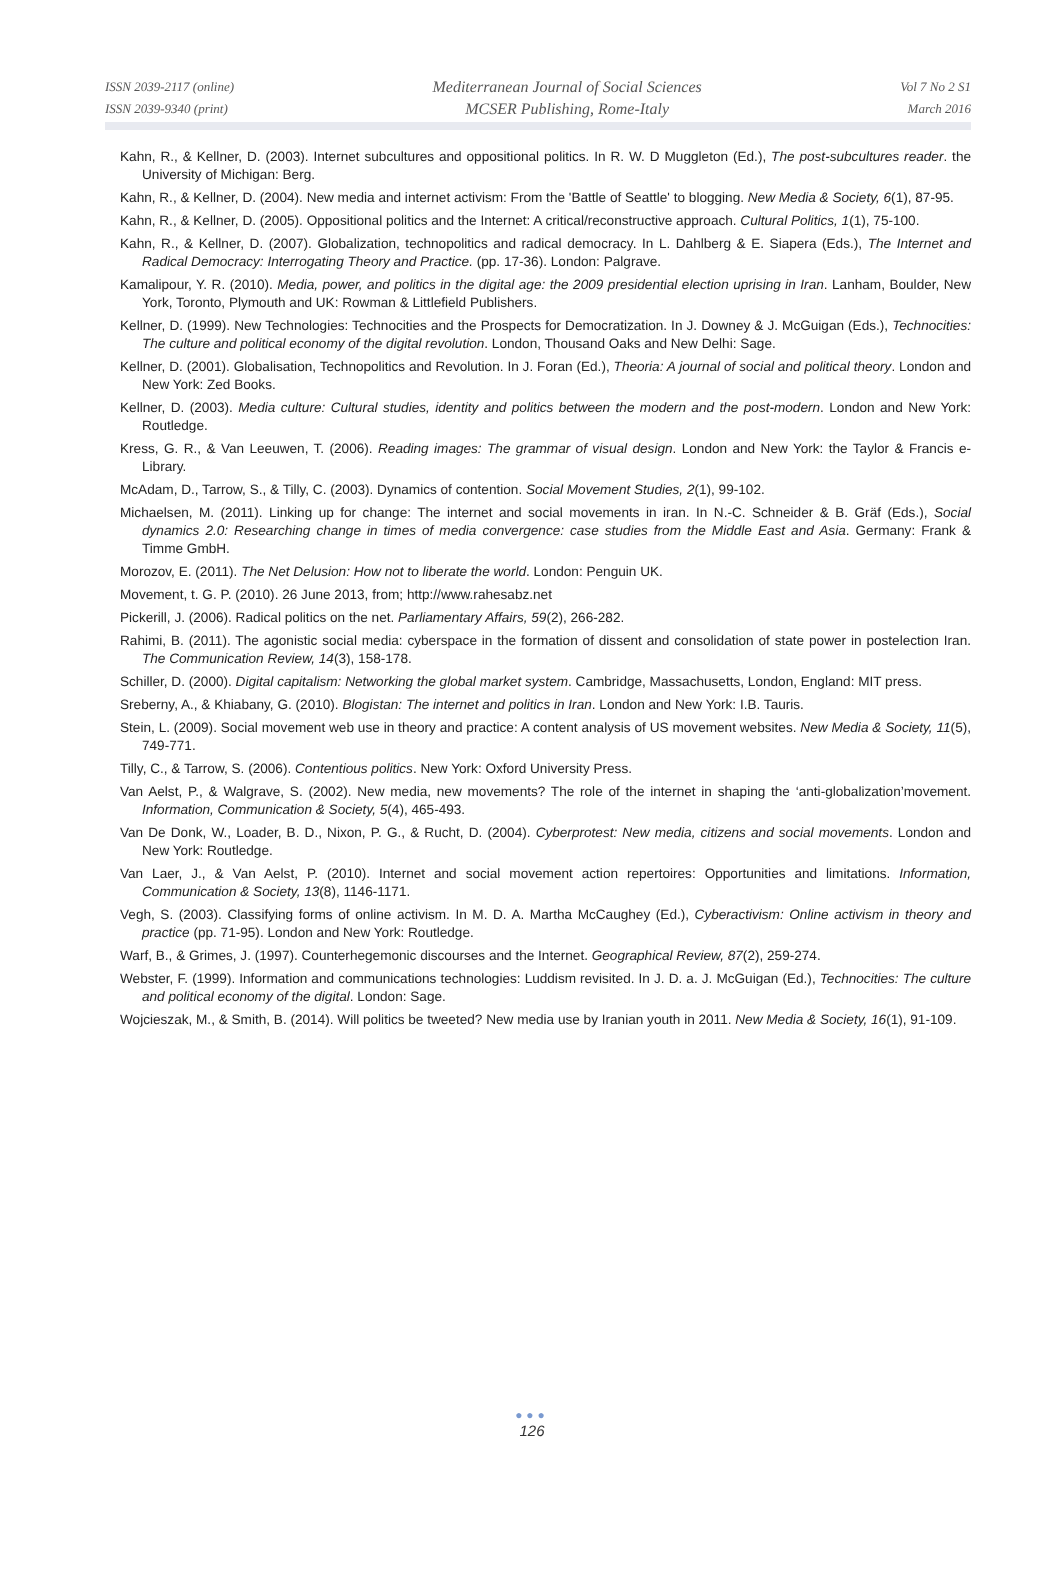ISSN 2039-2117 (online)
ISSN 2039-9340 (print)
Mediterranean Journal of Social Sciences
MCSER Publishing, Rome-Italy
Vol 7 No 2 S1
March 2016
Kahn, R., & Kellner, D. (2003). Internet subcultures and oppositional politics. In R. W. D Muggleton (Ed.), The post-subcultures reader. the University of Michigan: Berg.
Kahn, R., & Kellner, D. (2004). New media and internet activism: From the 'Battle of Seattle' to blogging. New Media & Society, 6(1), 87-95.
Kahn, R., & Kellner, D. (2005). Oppositional politics and the Internet: A critical/reconstructive approach. Cultural Politics, 1(1), 75-100.
Kahn, R., & Kellner, D. (2007). Globalization, technopolitics and radical democracy. In L. Dahlberg & E. Siapera (Eds.), The Internet and Radical Democracy: Interrogating Theory and Practice. (pp. 17-36). London: Palgrave.
Kamalipour, Y. R. (2010). Media, power, and politics in the digital age: the 2009 presidential election uprising in Iran. Lanham, Boulder, New York, Toronto, Plymouth and UK: Rowman & Littlefield Publishers.
Kellner, D. (1999). New Technologies: Technocities and the Prospects for Democratization. In J. Downey & J. McGuigan (Eds.), Technocities: The culture and political economy of the digital revolution. London, Thousand Oaks and New Delhi: Sage.
Kellner, D. (2001). Globalisation, Technopolitics and Revolution. In J. Foran (Ed.), Theoria: A journal of social and political theory. London and New York: Zed Books.
Kellner, D. (2003). Media culture: Cultural studies, identity and politics between the modern and the post-modern. London and New York: Routledge.
Kress, G. R., & Van Leeuwen, T. (2006). Reading images: The grammar of visual design. London and New York: the Taylor & Francis e-Library.
McAdam, D., Tarrow, S., & Tilly, C. (2003). Dynamics of contention. Social Movement Studies, 2(1), 99-102.
Michaelsen, M. (2011). Linking up for change: The internet and social movements in iran. In N.-C. Schneider & B. Gräf (Eds.), Social dynamics 2.0: Researching change in times of media convergence: case studies from the Middle East and Asia. Germany: Frank & Timme GmbH.
Morozov, E. (2011). The Net Delusion: How not to liberate the world. London: Penguin UK.
Movement, t. G. P. (2010). 26 June 2013, from; http://www.rahesabz.net
Pickerill, J. (2006). Radical politics on the net. Parliamentary Affairs, 59(2), 266-282.
Rahimi, B. (2011). The agonistic social media: cyberspace in the formation of dissent and consolidation of state power in postelection Iran. The Communication Review, 14(3), 158-178.
Schiller, D. (2000). Digital capitalism: Networking the global market system. Cambridge, Massachusetts, London, England: MIT press.
Sreberny, A., & Khiabany, G. (2010). Blogistan: The internet and politics in Iran. London and New York: I.B. Tauris.
Stein, L. (2009). Social movement web use in theory and practice: A content analysis of US movement websites. New Media & Society, 11(5), 749-771.
Tilly, C., & Tarrow, S. (2006). Contentious politics. New York: Oxford University Press.
Van Aelst, P., & Walgrave, S. (2002). New media, new movements? The role of the internet in shaping the ‘anti-globalization’movement. Information, Communication & Society, 5(4), 465-493.
Van De Donk, W., Loader, B. D., Nixon, P. G., & Rucht, D. (2004). Cyberprotest: New media, citizens and social movements. London and New York: Routledge.
Van Laer, J., & Van Aelst, P. (2010). Internet and social movement action repertoires: Opportunities and limitations. Information, Communication & Society, 13(8), 1146-1171.
Vegh, S. (2003). Classifying forms of online activism. In M. D. A. Martha McCaughey (Ed.), Cyberactivism: Online activism in theory and practice (pp. 71-95). London and New York: Routledge.
Warf, B., & Grimes, J. (1997). Counterhegemonic discourses and the Internet. Geographical Review, 87(2), 259-274.
Webster, F. (1999). Information and communications technologies: Luddism revisited. In J. D. a. J. McGuigan (Ed.), Technocities: The culture and political economy of the digital. London: Sage.
Wojcieszak, M., & Smith, B. (2014). Will politics be tweeted? New media use by Iranian youth in 2011. New Media & Society, 16(1), 91-109.
●●●
126